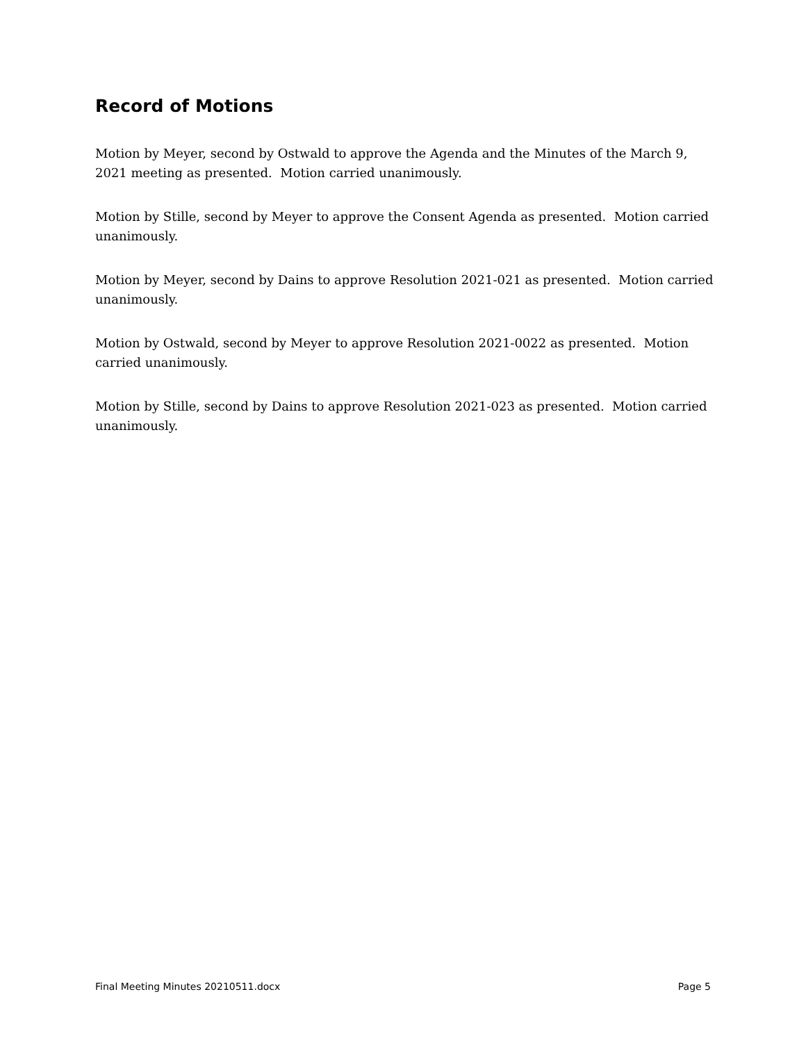Record of Motions
Motion by Meyer, second by Ostwald to approve the Agenda and the Minutes of the March 9, 2021 meeting as presented. Motion carried unanimously.
Motion by Stille, second by Meyer to approve the Consent Agenda as presented. Motion carried unanimously.
Motion by Meyer, second by Dains to approve Resolution 2021-021 as presented. Motion carried unanimously.
Motion by Ostwald, second by Meyer to approve Resolution 2021-0022 as presented. Motion carried unanimously.
Motion by Stille, second by Dains to approve Resolution 2021-023 as presented. Motion carried unanimously.
Final Meeting Minutes 20210511.docx Page 5